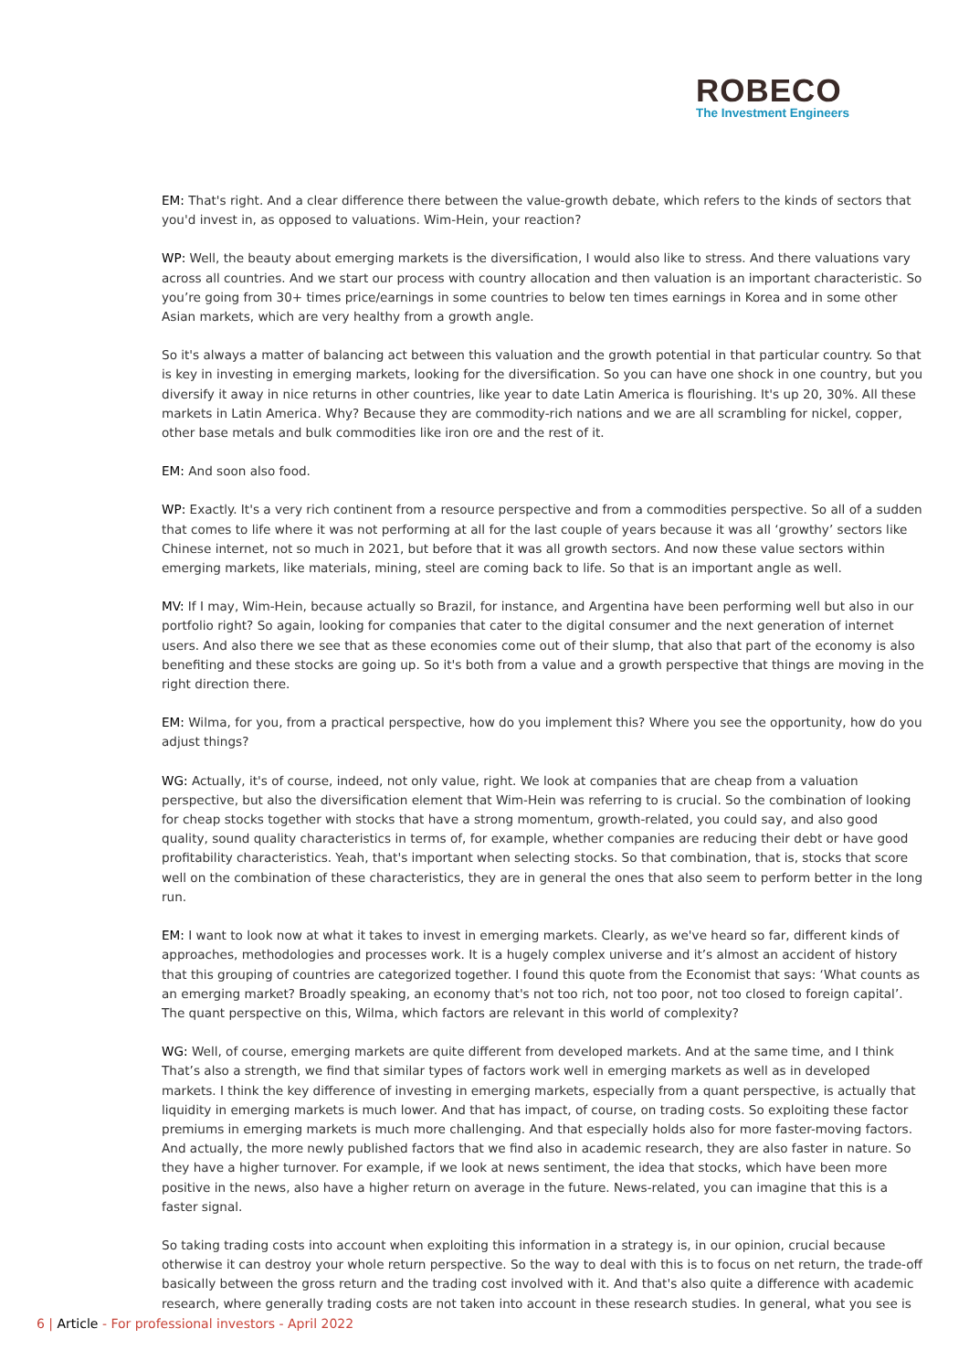ROBECO
The Investment Engineers
EM: That's right. And a clear difference there between the value-growth debate, which refers to the kinds of sectors that you'd invest in, as opposed to valuations. Wim-Hein, your reaction?
WP: Well, the beauty about emerging markets is the diversification, I would also like to stress. And there valuations vary across all countries. And we start our process with country allocation and then valuation is an important characteristic. So you’re going from 30+ times price/earnings in some countries to below ten times earnings in Korea and in some other Asian markets, which are very healthy from a growth angle.
So it's always a matter of balancing act between this valuation and the growth potential in that particular country. So that is key in investing in emerging markets, looking for the diversification. So you can have one shock in one country, but you diversify it away in nice returns in other countries, like year to date Latin America is flourishing. It's up 20, 30%. All these markets in Latin America. Why? Because they are commodity-rich nations and we are all scrambling for nickel, copper, other base metals and bulk commodities like iron ore and the rest of it.
EM: And soon also food.
WP: Exactly. It's a very rich continent from a resource perspective and from a commodities perspective. So all of a sudden that comes to life where it was not performing at all for the last couple of years because it was all ‘growthy’ sectors like Chinese internet, not so much in 2021, but before that it was all growth sectors. And now these value sectors within emerging markets, like materials, mining, steel are coming back to life. So that is an important angle as well.
MV: If I may, Wim-Hein, because actually so Brazil, for instance, and Argentina have been performing well but also in our portfolio right? So again, looking for companies that cater to the digital consumer and the next generation of internet users. And also there we see that as these economies come out of their slump, that also that part of the economy is also benefiting and these stocks are going up. So it's both from a value and a growth perspective that things are moving in the right direction there.
EM: Wilma, for you, from a practical perspective, how do you implement this? Where you see the opportunity, how do you adjust things?
WG: Actually, it's of course, indeed, not only value, right. We look at companies that are cheap from a valuation perspective, but also the diversification element that Wim-Hein was referring to is crucial. So the combination of looking for cheap stocks together with stocks that have a strong momentum, growth-related, you could say, and also good quality, sound quality characteristics in terms of, for example, whether companies are reducing their debt or have good profitability characteristics. Yeah, that's important when selecting stocks. So that combination, that is, stocks that score well on the combination of these characteristics, they are in general the ones that also seem to perform better in the long run.
EM: I want to look now at what it takes to invest in emerging markets. Clearly, as we've heard so far, different kinds of approaches, methodologies and processes work. It is a hugely complex universe and it’s almost an accident of history that this grouping of countries are categorized together. I found this quote from the Economist that says: ‘What counts as an emerging market? Broadly speaking, an economy that's not too rich, not too poor, not too closed to foreign capital’. The quant perspective on this, Wilma, which factors are relevant in this world of complexity?
WG: Well, of course, emerging markets are quite different from developed markets. And at the same time, and I think That’s also a strength, we find that similar types of factors work well in emerging markets as well as in developed markets. I think the key difference of investing in emerging markets, especially from a quant perspective, is actually that liquidity in emerging markets is much lower. And that has impact, of course, on trading costs. So exploiting these factor premiums in emerging markets is much more challenging. And that especially holds also for more faster-moving factors. And actually, the more newly published factors that we find also in academic research, they are also faster in nature. So they have a higher turnover. For example, if we look at news sentiment, the idea that stocks, which have been more positive in the news, also have a higher return on average in the future. News-related, you can imagine that this is a faster signal.
So taking trading costs into account when exploiting this information in a strategy is, in our opinion, crucial because otherwise it can destroy your whole return perspective. So the way to deal with this is to focus on net return, the trade-off basically between the gross return and the trading cost involved with it. And that's also quite a difference with academic research, where generally trading costs are not taken into account in these research studies. In general, what you see is
6 | Article - For professional investors - April 2022